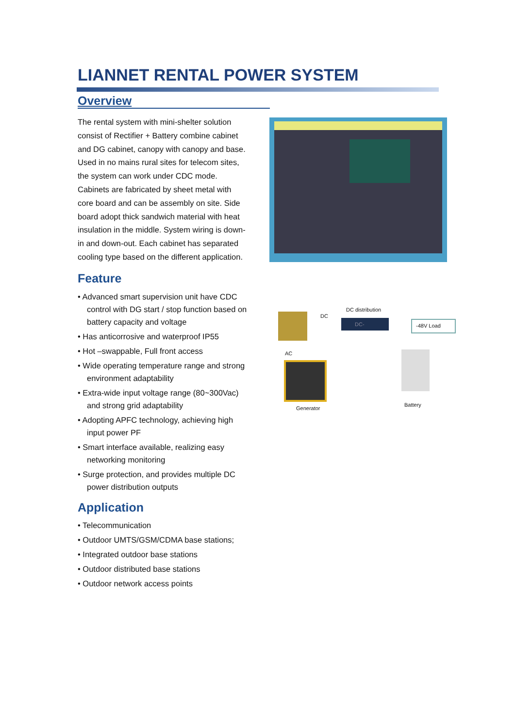LIANNET RENTAL POWER SYSTEM
Overview
The rental system with mini-shelter solution consist of Rectifier + Battery combine cabinet and DG cabinet, canopy with canopy and base. Used in no mains rural sites for telecom sites, the system can work under CDC mode. Cabinets are fabricated by sheet metal with core board and can be assembly on site. Side board adopt thick sandwich material with heat insulation in the middle. System wiring is down-in and down-out. Each cabinet has separated cooling type based on the different application.
Feature
• Advanced smart supervision unit have CDC control with DG start / stop function based on battery capacity and voltage
• Has anticorrosive and waterproof IP55
• Hot –swappable, Full front access
• Wide operating temperature range and strong environment adaptability
• Extra-wide input voltage range (80~300Vac) and strong grid adaptability
• Adopting APFC technology, achieving high input power PF
• Smart interface available, realizing easy networking monitoring
• Surge protection, and provides multiple DC power distribution outputs
Application
• Telecommunication
• Outdoor UMTS/GSM/CDMA base stations;
• Integrated outdoor base stations
• Outdoor distributed base stations
• Outdoor network access points
DC
DC distribution
DC- -48V Load
AC
Generator
Battery